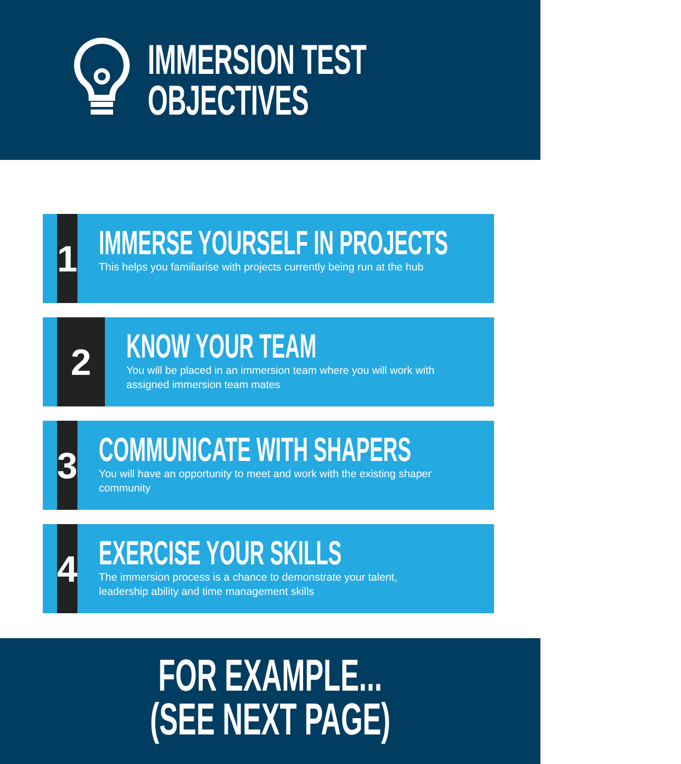IMMERSION TEST
OBJECTIVES
1
IMMERSE YOURSELF IN PROJECTS
This helps you familiarise with projects currently being run at the hub
2
KNOW YOUR TEAM
You will be placed in an immersion team where you will work with assigned immersion team mates
3
COMMUNICATE WITH SHAPERS
You will have an opportunity to meet and work with the existing shaper community
4
EXERCISE YOUR SKILLS
The immersion process is a chance to demonstrate your talent, leadership ability and time management skills
FOR EXAMPLE...
(SEE NEXT PAGE)